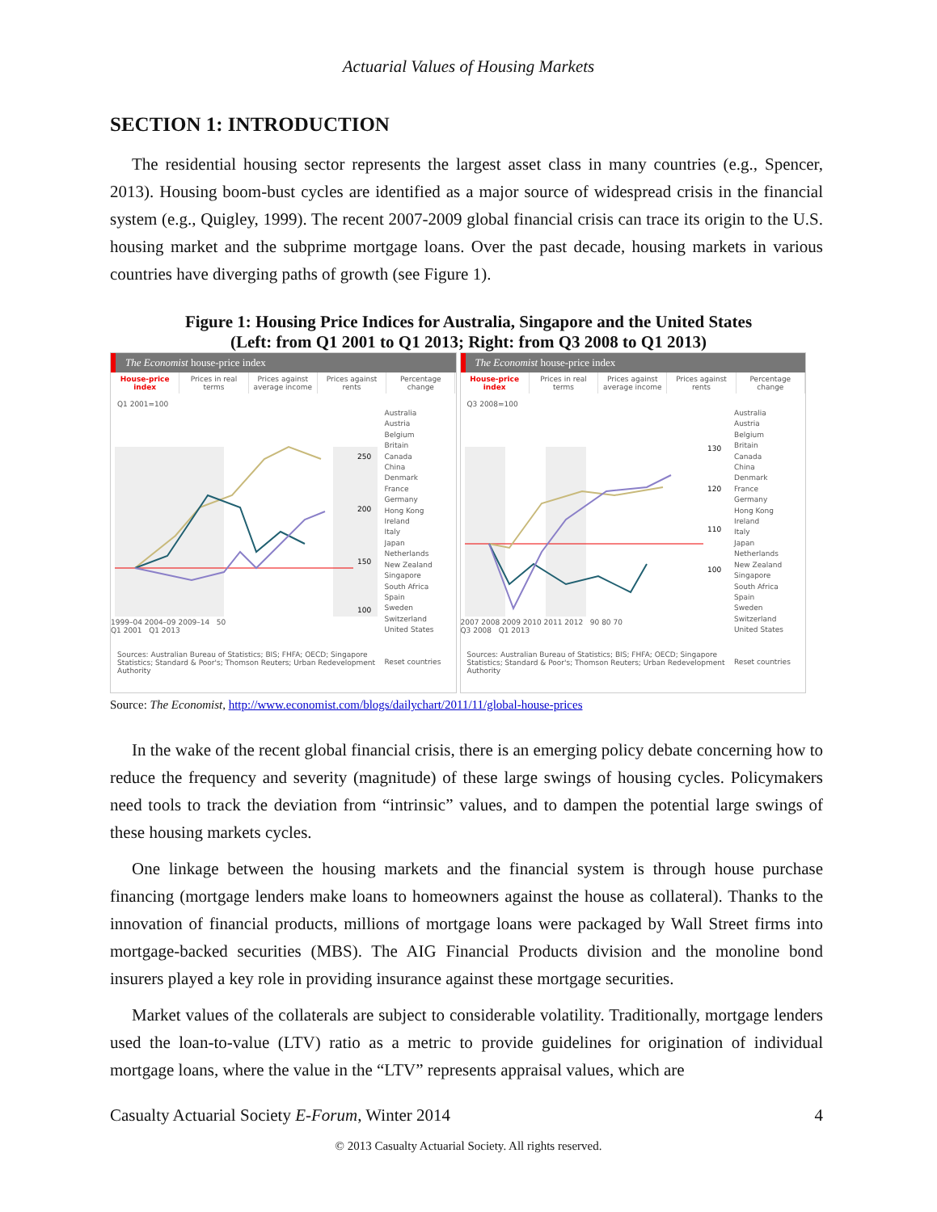Actuarial Values of Housing Markets
SECTION 1: INTRODUCTION
The residential housing sector represents the largest asset class in many countries (e.g., Spencer, 2013). Housing boom-bust cycles are identified as a major source of widespread crisis in the financial system (e.g., Quigley, 1999). The recent 2007-2009 global financial crisis can trace its origin to the U.S. housing market and the subprime mortgage loans. Over the past decade, housing markets in various countries have diverging paths of growth (see Figure 1).
Figure 1: Housing Price Indices for Australia, Singapore and the United States
(Left: from Q1 2001 to Q1 2013; Right: from Q3 2008 to Q1 2013)
The Economist house-price index
House-price index Prices in real terms Prices against average income Prices against rents Percentage change
Q1 2001=100
250
200
150
100
1999–04 2004–09 2009–14 50
Q1 2001 Q1 2013
Sources: Australian Bureau of Statistics; BIS; FHFA; OECD; Singapore Statistics; Standard & Poor's; Thomson Reuters; Urban Redevelopment Authority
Australia
Austria
Belgium
Britain
Canada
China
Denmark
France
Germany
Hong Kong
Ireland
Italy
Japan
Netherlands
New Zealand
Singapore
South Africa
Spain
Sweden
Switzerland
United States
Reset countries
The Economist house-price index
House-price index Prices in real terms Prices against average income Prices against rents Percentage change
Q3 2008=100
130
120
110
100
2007 2008 2009 2010 2011 2012 90 80 70
Q3 2008 Q1 2013
Sources: Australian Bureau of Statistics; BIS; FHFA; OECD; Singapore Statistics; Standard & Poor's; Thomson Reuters; Urban Redevelopment Authority
Australia
Austria
Belgium
Britain
Canada
China
Denmark
France
Germany
Hong Kong
Ireland
Italy
Japan
Netherlands
New Zealand
Singapore
South Africa
Spain
Sweden
Switzerland
United States
Reset countries
Source: The Economist, http://www.economist.com/blogs/dailychart/2011/11/global-house-prices
In the wake of the recent global financial crisis, there is an emerging policy debate concerning how to reduce the frequency and severity (magnitude) of these large swings of housing cycles. Policymakers need tools to track the deviation from “intrinsic” values, and to dampen the potential large swings of these housing markets cycles.
One linkage between the housing markets and the financial system is through house purchase financing (mortgage lenders make loans to homeowners against the house as collateral). Thanks to the innovation of financial products, millions of mortgage loans were packaged by Wall Street firms into mortgage-backed securities (MBS). The AIG Financial Products division and the monoline bond insurers played a key role in providing insurance against these mortgage securities.
Market values of the collaterals are subject to considerable volatility. Traditionally, mortgage lenders used the loan-to-value (LTV) ratio as a metric to provide guidelines for origination of individual mortgage loans, where the value in the “LTV” represents appraisal values, which are
Casualty Actuarial Society E-Forum, Winter 2014 4
© 2013 Casualty Actuarial Society. All rights reserved.